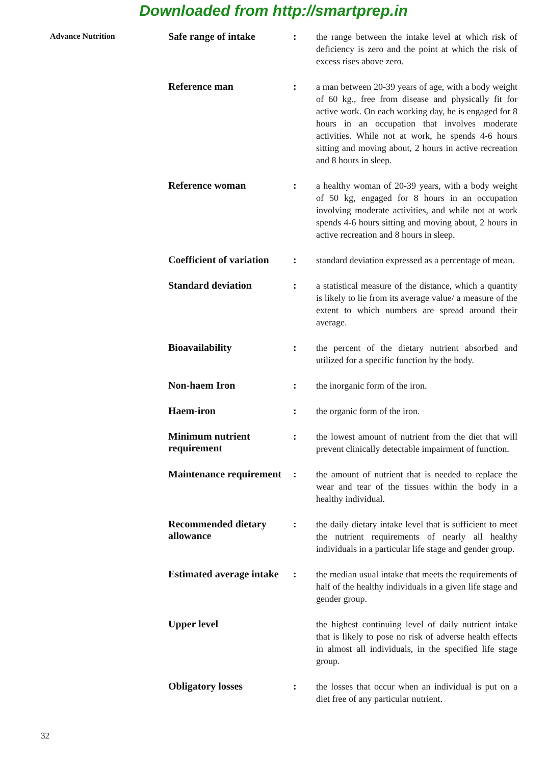Downloaded from http://smartprep.in
Advance Nutrition
Safe range of intake :
the range between the intake level at which risk of deficiency is zero and the point at which the risk of excess rises above zero.
Reference man :
a man between 20-39 years of age, with a body weight of 60 kg., free from disease and physically fit for active work. On each working day, he is engaged for 8 hours in an occupation that involves moderate activities. While not at work, he spends 4-6 hours sitting and moving about, 2 hours in active recreation and 8 hours in sleep.
Reference woman :
a healthy woman of 20-39 years, with a body weight of 50 kg, engaged for 8 hours in an occupation involving moderate activities, and while not at work spends 4-6 hours sitting and moving about, 2 hours in active recreation and 8 hours in sleep.
Coefficient of variation
:
standard deviation expressed as a percentage of mean.
Standard deviation :
a statistical measure of the distance, which a quantity is likely to lie from its average value/ a measure of the extent to which numbers are spread around their average.
Bioavailability :
the percent of the dietary nutrient absorbed and utilized for a specific function by the body.
Non-haem Iron :
the inorganic form of the iron.
Haem-iron :
the organic form of the iron.
Minimum nutrient requirement
:
the lowest amount of nutrient from the diet that will prevent clinically detectable impairment of function.
Maintenance requirement
:
the amount of nutrient that is needed to replace the wear and tear of the tissues within the body in a healthy individual.
Recommended dietary allowance
:
the daily dietary intake level that is sufficient to meet the nutrient requirements of nearly all healthy individuals in a particular life stage and gender group.
Estimated average intake
:
the median usual intake that meets the requirements of half of the healthy individuals in a given life stage and gender group.
Upper level
the highest continuing level of daily nutrient intake that is likely to pose no risk of adverse health effects in almost all individuals, in the specified life stage group.
Obligatory losses :
the losses that occur when an individual is put on a diet free of any particular nutrient.
32